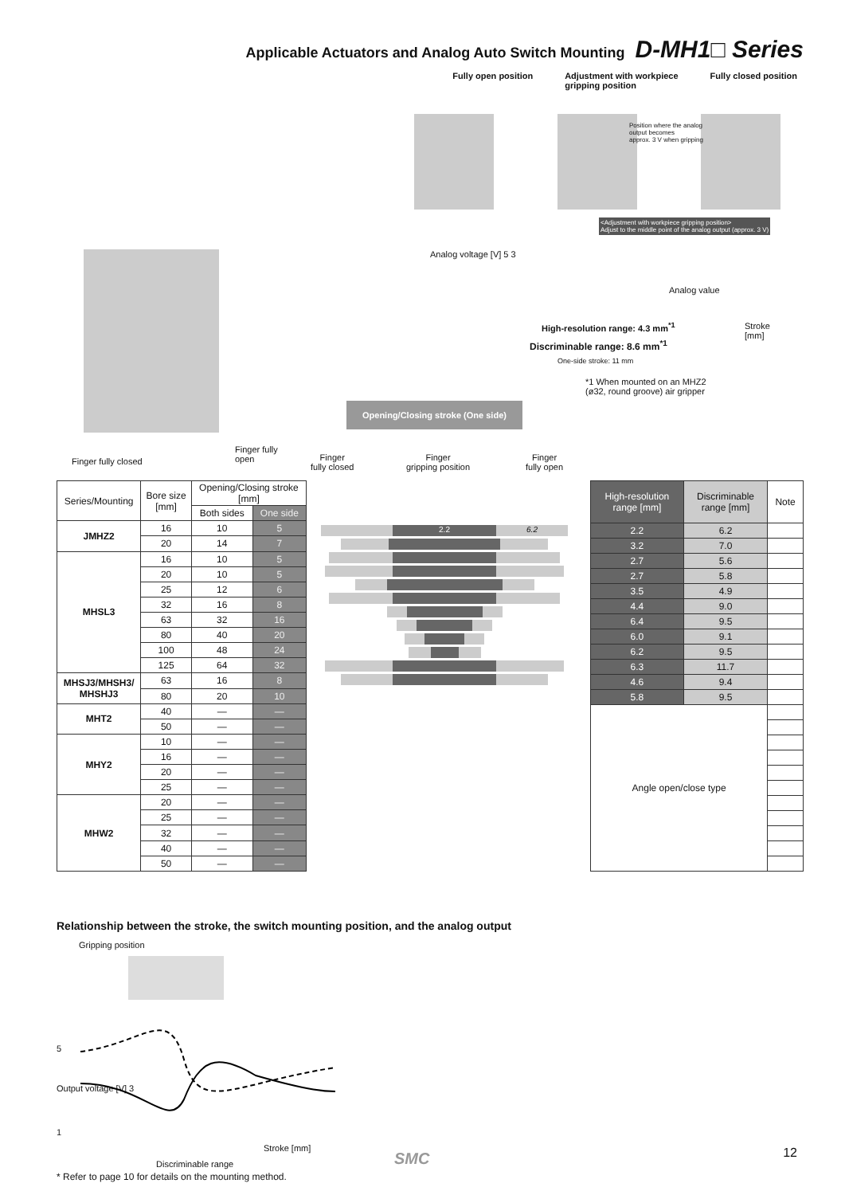Applicable Actuators and Analog Auto Switch Mounting D-MH1□ Series
Fully open position Adjustment with workpiece
gripping position Fully closed position
Position where the analog
output becomes
approx. 3 V when gripping
<Adjustment with workpiece gripping position>
Adjust to the middle point of the analog output (approx. 3 V)
Analog voltage [V] 5 3
Analog value
High-resolution range: 4.3 mm<sup>*1</sup>
Stroke
[mm]
Discriminable range: 8.6 mm<sup>*1</sup>
One-side stroke: 11 mm
*1 When mounted on an MHZ2
(ø32, round groove) air gripper
Opening/Closing stroke (One side)
Finger fully closed
Finger fully
open
Finger
fully closed
Finger
gripping position
Finger
fully open
| Series/Mounting | Bore size [mm] | Opening/Closing stroke [mm] | |
| --- | --- | --- | --- |
| | | Both sides | One side |
| JMHZ2 | 16 | 10 | 5 |
| | 20 | 14 | 7 |
| MHSL3 | 16 | 10 | 5 |
| | 20 | 10 | 5 |
| | 25 | 12 | 6 |
| | 32 | 16 | 8 |
| | 63 | 32 | 16 |
| | 80 | 40 | 20 |
| | 100 | 48 | 24 |
| | 125 | 64 | 32 |
| MHSJ3/MHSH3/ MHSHJ3 | 63 | 16 | 8 |
| | 80 | 20 | 10 |
| MHT2 | 40 | — | — |
| | 50 | — | — |
| MHY2 | 10 | — | — |
| | 16 | — | — |
| | 20 | — | — |
| | 25 | — | — |
| MHW2 | 20 | — | — |
| | 25 | — | — |
| | 32 | — | — |
| | 40 | — | — |
| | 50 | — | — |
2.2 6.2
| High-resolution range [mm] | Discriminable range [mm] | Note |
| --- | --- | --- |
| 2.2 | 6.2 | |
| 3.2 | 7.0 | |
| 2.7 | 5.6 | |
| 2.7 | 5.8 | |
| 3.5 | 4.9 | |
| 4.4 | 9.0 | |
| 6.4 | 9.5 | |
| 6.0 | 9.1 | |
| 6.2 | 9.5 | |
| 6.3 | 11.7 | |
| 4.6 | 9.4 | |
| 5.8 | 9.5 | |
| Angle open/close type | | |
Relationship between the stroke, the switch mounting position, and the analog output
Gripping position
5
Output voltage [V] 3
1
Stroke [mm]
Discriminable range
* Refer to page 10 for details on the mounting method.
SMC 12